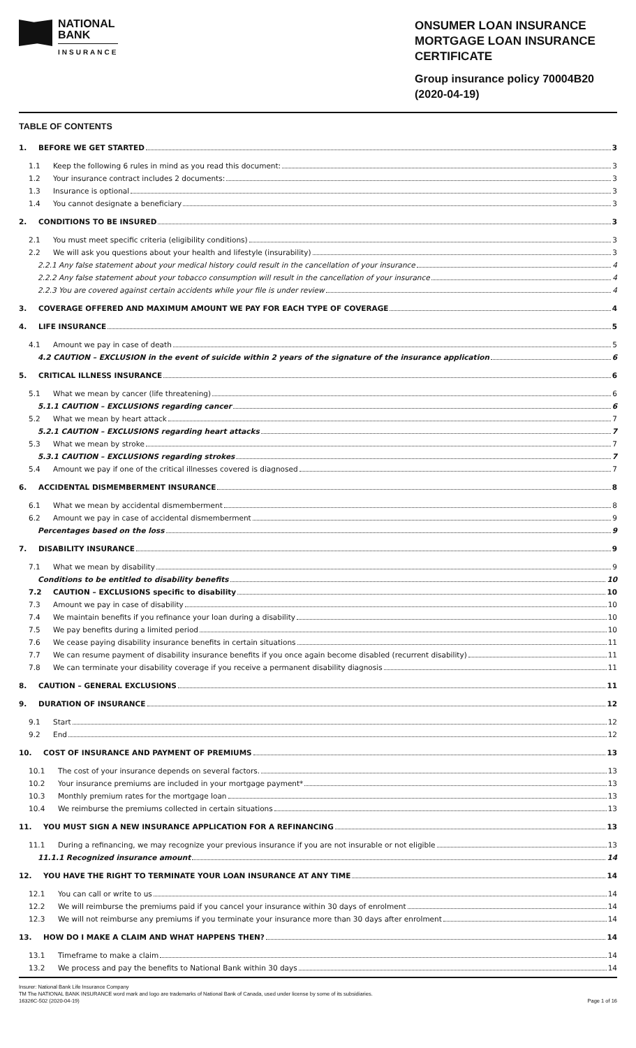NATIONAL
BANK
INSURANCE
ONSUMER LOAN INSURANCE MORTGAGE LOAN INSURANCE CERTIFICATE
Group insurance policy 70004B20 (2020-04-19)
TABLE OF CONTENTS
1. BEFORE WE GET STARTED 3
1.1 Keep the following 6 rules in mind as you read this document: 3
1.2 Your insurance contract includes 2 documents: 3
1.3 Insurance is optional 3
1.4 You cannot designate a beneficiary 3
2. CONDITIONS TO BE INSURED 3
2.1 You must meet specific criteria (eligibility conditions) 3
2.2 We will ask you questions about your health and lifestyle (insurability) 3
2.2.1 Any false statement about your medical history could result in the cancellation of your insurance 4
2.2.2 Any false statement about your tobacco consumption will result in the cancellation of your insurance 4
2.2.3 You are covered against certain accidents while your file is under review 4
3. COVERAGE OFFERED AND MAXIMUM AMOUNT WE PAY FOR EACH TYPE OF COVERAGE 4
4. LIFE INSURANCE 5
4.1 Amount we pay in case of death 5
4.2 CAUTION – EXCLUSION in the event of suicide within 2 years of the signature of the insurance application 6
5. CRITICAL ILLNESS INSURANCE 6
5.1 What we mean by cancer (life threatening) 6
5.1.1 CAUTION – EXCLUSIONS regarding cancer 6
5.2 What we mean by heart attack 7
5.2.1 CAUTION – EXCLUSIONS regarding heart attacks 7
5.3 What we mean by stroke 7
5.3.1 CAUTION – EXCLUSIONS regarding strokes 7
5.4 Amount we pay if one of the critical illnesses covered is diagnosed 7
6. ACCIDENTAL DISMEMBERMENT INSURANCE 8
6.1 What we mean by accidental dismemberment 8
6.2 Amount we pay in case of accidental dismemberment 9
Percentages based on the loss 9
7. DISABILITY INSURANCE 9
7.1 What we mean by disability 9
Conditions to be entitled to disability benefits 10
7.2 CAUTION – EXCLUSIONS specific to disability 10
7.3 Amount we pay in case of disability 10
7.4 We maintain benefits if you refinance your loan during a disability 10
7.5 We pay benefits during a limited period 10
7.6 We cease paying disability insurance benefits in certain situations 11
7.7 We can resume payment of disability insurance benefits if you once again become disabled (recurrent disability) 11
7.8 We can terminate your disability coverage if you receive a permanent disability diagnosis 11
8. CAUTION – GENERAL EXCLUSIONS 11
9. DURATION OF INSURANCE 12
9.1 Start 12
9.2 End 12
10. COST OF INSURANCE AND PAYMENT OF PREMIUMS 13
10.1 The cost of your insurance depends on several factors. 13
10.2 Your insurance premiums are included in your mortgage payment* 13
10.3 Monthly premium rates for the mortgage loan 13
10.4 We reimburse the premiums collected in certain situations 13
11. YOU MUST SIGN A NEW INSURANCE APPLICATION FOR A REFINANCING 13
11.1 During a refinancing, we may recognize your previous insurance if you are not insurable or not eligible 13
11.1.1 Recognized insurance amount 14
12. YOU HAVE THE RIGHT TO TERMINATE YOUR LOAN INSURANCE AT ANY TIME 14
12.1 You can call or write to us 14
12.2 We will reimburse the premiums paid if you cancel your insurance within 30 days of enrolment 14
12.3 We will not reimburse any premiums if you terminate your insurance more than 30 days after enrolment 14
13. HOW DO I MAKE A CLAIM AND WHAT HAPPENS THEN? 14
13.1 Timeframe to make a claim 14
13.2 We process and pay the benefits to National Bank within 30 days 14
Insurer: National Bank Life Insurance Company
TM The NATIONAL BANK INSURANCE word mark and logo are trademarks of National Bank of Canada, used under license by some of its subsidiaries.
16326C-502 (2020-04-19) Page 1 of 16